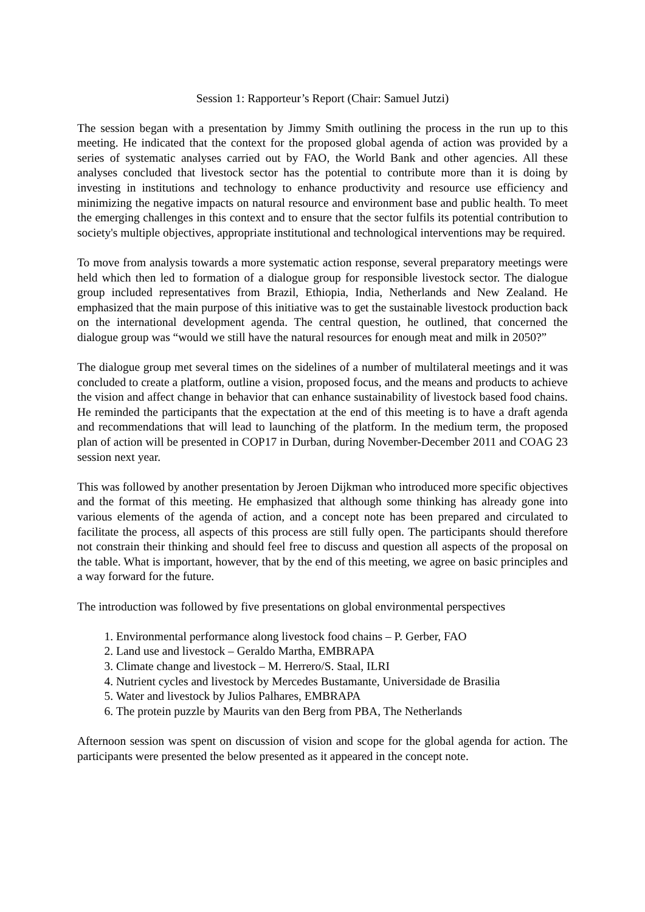Session 1: Rapporteur’s Report (Chair: Samuel Jutzi)
The session began with a presentation by Jimmy Smith outlining the process in the run up to this meeting. He indicated that the context for the proposed global agenda of action was provided by a series of systematic analyses carried out by FAO, the World Bank and other agencies. All these analyses concluded that livestock sector has the potential to contribute more than it is doing by investing in institutions and technology to enhance productivity and resource use efficiency and minimizing the negative impacts on natural resource and environment base and public health. To meet the emerging challenges in this context and to ensure that the sector fulfils its potential contribution to society's multiple objectives, appropriate institutional and technological interventions may be required.
To move from analysis towards a more systematic action response, several preparatory meetings were held which then led to formation of a dialogue group for responsible livestock sector. The dialogue group included representatives from Brazil, Ethiopia, India, Netherlands and New Zealand. He emphasized that the main purpose of this initiative was to get the sustainable livestock production back on the international development agenda. The central question, he outlined, that concerned the dialogue group was “would we still have the natural resources for enough meat and milk in 2050?”
The dialogue group met several times on the sidelines of a number of multilateral meetings and it was concluded to create a platform, outline a vision, proposed focus, and the means and products to achieve the vision and affect change in behavior that can enhance sustainability of livestock based food chains. He reminded the participants that the expectation at the end of this meeting is to have a draft agenda and recommendations that will lead to launching of the platform. In the medium term, the proposed plan of action will be presented in COP17 in Durban, during November-December 2011 and COAG 23 session next year.
This was followed by another presentation by Jeroen Dijkman who introduced more specific objectives and the format of this meeting. He emphasized that although some thinking has already gone into various elements of the agenda of action, and a concept note has been prepared and circulated to facilitate the process, all aspects of this process are still fully open. The participants should therefore not constrain their thinking and should feel free to discuss and question all aspects of the proposal on the table. What is important, however, that by the end of this meeting, we agree on basic principles and a way forward for the future.
The introduction was followed by five presentations on global environmental perspectives
1. Environmental performance along livestock food chains – P. Gerber, FAO
2. Land use and livestock – Geraldo Martha, EMBRAPA
3. Climate change and livestock – M. Herrero/S. Staal, ILRI
4. Nutrient cycles and livestock by Mercedes Bustamante, Universidade de Brasilia
5. Water and livestock by Julios Palhares, EMBRAPA
6. The protein puzzle by Maurits van den Berg from PBA, The Netherlands
Afternoon session was spent on discussion of vision and scope for the global agenda for action. The participants were presented the below presented as it appeared in the concept note.